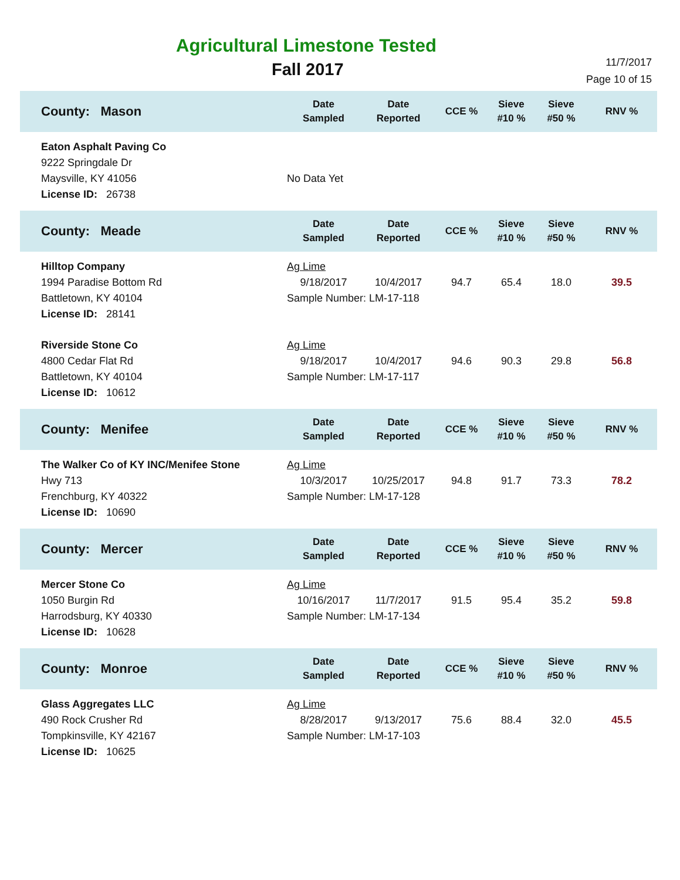Agricultural Limestone Tested
Fall 2017
11/7/2017
Page 10 of 15
| County: Mason | Date Sampled | Date Reported | CCE % | Sieve #10 % | Sieve #50 % | RNV % |
| --- | --- | --- | --- | --- | --- | --- |
| Eaton Asphalt Paving Co 9222 Springdale Dr Maysville, KY 41056 License ID: 26738 | No Data Yet | | | | | |
| County: Meade | Date Sampled | Date Reported | CCE % | Sieve #10 % | Sieve #50 % | RNV % |
| Hilltop Company 1994 Paradise Bottom Rd Battletown, KY 40104 License ID: 28141 | Ag Lime / 9/18/2017 / 10/4/2017 / 94.7 / 65.4 / 18.0 / 39.5 / Sample Number: LM-17-118 | | | | | |
| Riverside Stone Co 4800 Cedar Flat Rd Battletown, KY 40104 License ID: 10612 | Ag Lime / 9/18/2017 / 10/4/2017 / 94.6 / 90.3 / 29.8 / 56.8 / Sample Number: LM-17-117 | | | | | |
| County: Menifee | Date Sampled | Date Reported | CCE % | Sieve #10 % | Sieve #50 % | RNV % |
| The Walker Co of KY INC/Menifee Stone Hwy 713 Frenchburg, KY 40322 License ID: 10690 | Ag Lime / 10/3/2017 / 10/25/2017 / 94.8 / 91.7 / 73.3 / 78.2 / Sample Number: LM-17-128 | | | | | |
| County: Mercer | Date Sampled | Date Reported | CCE % | Sieve #10 % | Sieve #50 % | RNV % |
| Mercer Stone Co 1050 Burgin Rd Harrodsburg, KY 40330 License ID: 10628 | Ag Lime / 10/16/2017 / 11/7/2017 / 91.5 / 95.4 / 35.2 / 59.8 / Sample Number: LM-17-134 | | | | | |
| County: Monroe | Date Sampled | Date Reported | CCE % | Sieve #10 % | Sieve #50 % | RNV % |
| Glass Aggregates LLC 490 Rock Crusher Rd Tompkinsville, KY 42167 License ID: 10625 | Ag Lime / 8/28/2017 / 9/13/2017 / 75.6 / 88.4 / 32.0 / 45.5 / Sample Number: LM-17-103 | | | | | |